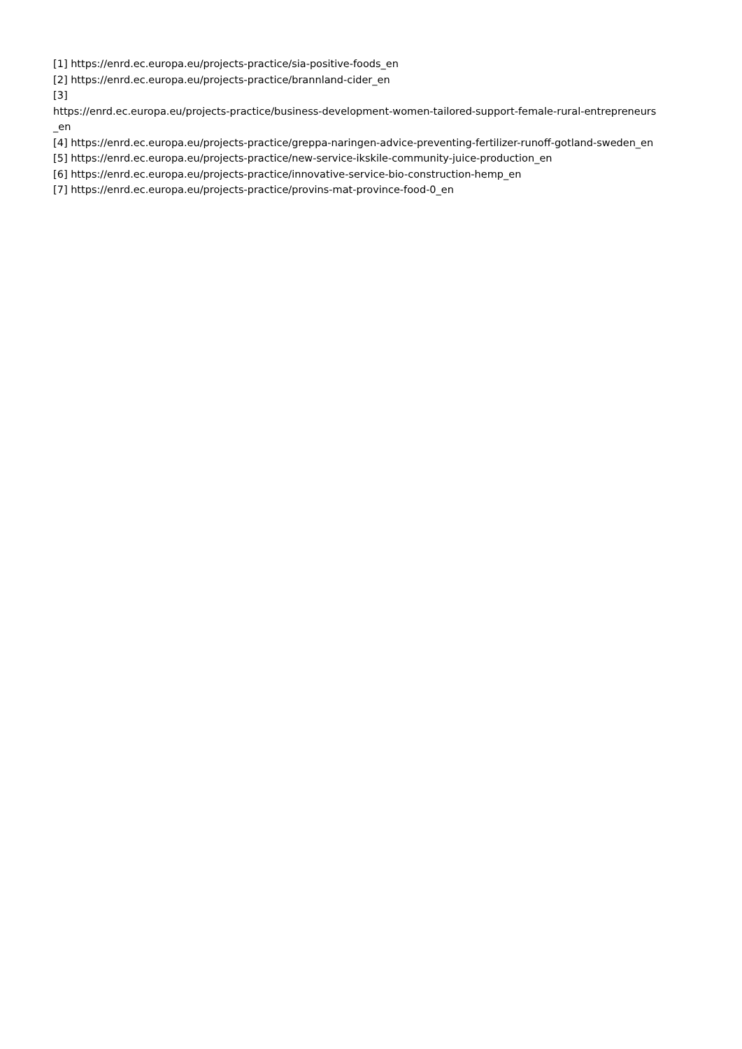[1] https://enrd.ec.europa.eu/projects-practice/sia-positive-foods_en
[2] https://enrd.ec.europa.eu/projects-practice/brannland-cider_en
[3]
https://enrd.ec.europa.eu/projects-practice/business-development-women-tailored-support-female-rural-entrepreneurs
_en
[4] https://enrd.ec.europa.eu/projects-practice/greppa-naringen-advice-preventing-fertilizer-runoff-gotland-sweden_en
[5] https://enrd.ec.europa.eu/projects-practice/new-service-ikskile-community-juice-production_en
[6] https://enrd.ec.europa.eu/projects-practice/innovative-service-bio-construction-hemp_en
[7] https://enrd.ec.europa.eu/projects-practice/provins-mat-province-food-0_en